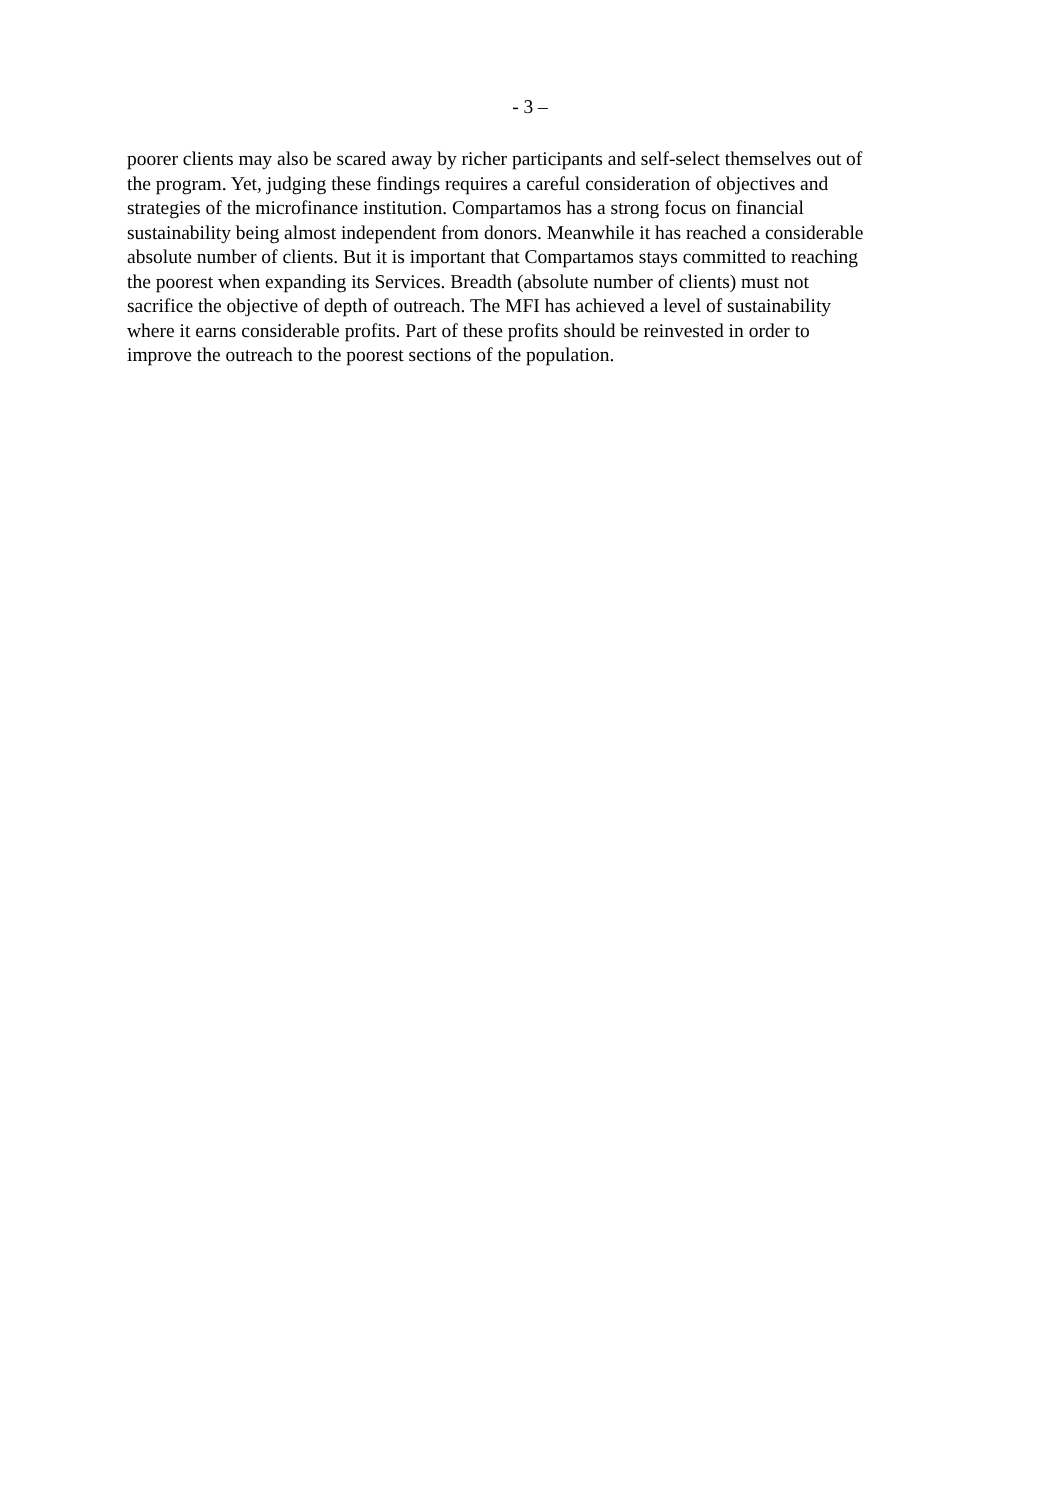- 3 –
poorer clients may also be scared away by richer participants and self-select themselves out of
the program. Yet, judging these findings requires a careful consideration of objectives and
strategies of the microfinance institution. Compartamos has a strong focus on financial
sustainability being almost independent from donors. Meanwhile it has reached a considerable
absolute number of clients. But it is important that Compartamos stays committed to reaching
the poorest when expanding its Services. Breadth (absolute number of clients) must not
sacrifice the objective of depth of outreach. The MFI has achieved a level of sustainability
where it earns considerable profits. Part of these profits should be reinvested in order to
improve the outreach to the poorest sections of the population.